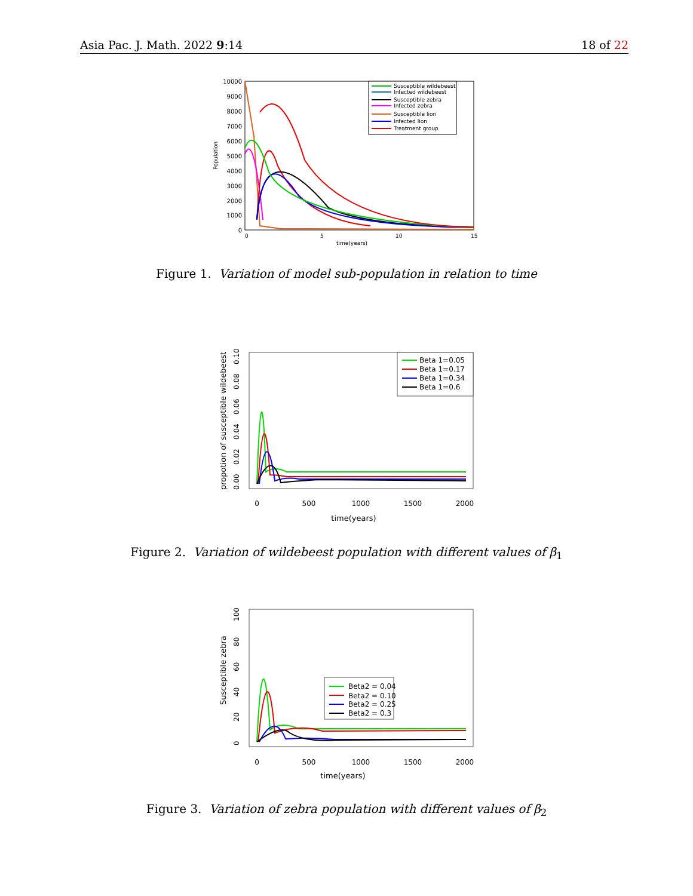Asia Pac. J. Math. 2022 9:14 18 of 22
Population
10000
9000
8000
7000
6000
5000
4000
3000
2000
1000
0
0
5
10
15
time(years)
Susceptible wildebeest
Infected wildebeest
Susceptible zebra
Infected zebra
Susceptible lion
Infected lion
Treatment group
Figure 1. Variation of model sub-population in relation to time
propotion of susceptible wildebeest
0.00
0.02
0.04
0.06
0.08
0.10
0
500
1000
1500
2000
time(years)
Beta 1=0.05
Beta 1=0.17
Beta 1=0.34
Beta 1=0.6
Figure 2. Variation of wildebeest population with different values of β<sub>1</sub>
Susceptible zebra
0
20
40
60
80
100
0
500
1000
1500
2000
time(years)
Beta2 = 0.04
Beta2 = 0.10
Beta2 = 0.25
Beta2 = 0.3
Figure 3. Variation of zebra population with different values of β<sub>2</sub>